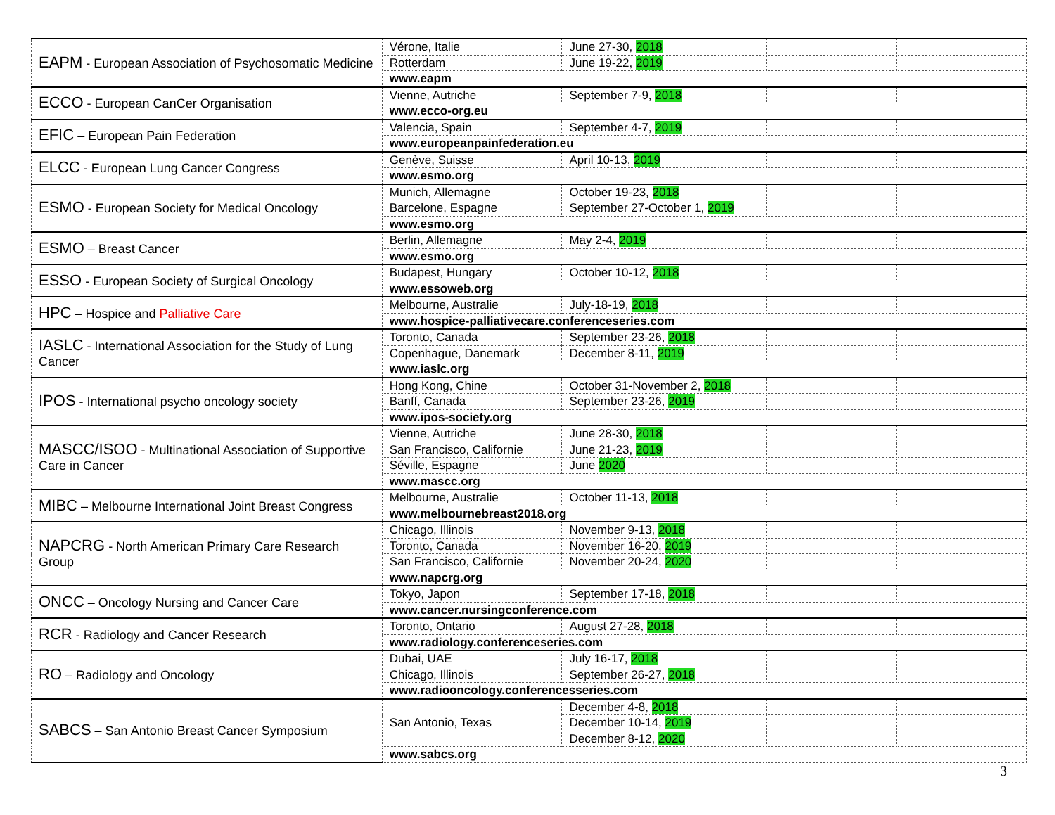| EAPM - European Association of Psychosomatic Medicine | Vérone, Italie | June 27-30, 2018 | | |
| | Rotterdam | June 19-22, 2019 | | |
| | www.eapm | | | |
| ECCO - European CanCer Organisation | Vienne, Autriche | September 7-9, 2018 | | |
| | www.ecco-org.eu | | | |
| EFIC – European Pain Federation | Valencia, Spain | September 4-7, 2019 | | |
| | www.europeanpainfederation.eu | | | |
| ELCC - European Lung Cancer Congress | Genève, Suisse | April 10-13, 2019 | | |
| | www.esmo.org | | | |
| ESMO - European Society for Medical Oncology | Munich, Allemagne | October 19-23, 2018 | | |
| | Barcelone, Espagne | September 27-October 1, 2019 | | |
| | www.esmo.org | | | |
| ESMO – Breast Cancer | Berlin, Allemagne | May 2-4, 2019 | | |
| | www.esmo.org | | | |
| ESSO - European Society of Surgical Oncology | Budapest, Hungary | October 10-12, 2018 | | |
| | www.essoweb.org | | | |
| HPC – Hospice and Palliative Care | Melbourne, Australie | July-18-19, 2018 | | |
| | www.hospice-palliativecare.conferenceseries.com | | | |
| IASLC - International Association for the Study of Lung Cancer | Toronto, Canada | September 23-26, 2018 | | |
| | Copenhague, Danemark | December 8-11, 2019 | | |
| | www.iaslc.org | | | |
| IPOS - International psycho oncology society | Hong Kong, Chine | October 31-November 2, 2018 | | |
| | Banff, Canada | September 23-26, 2019 | | |
| | www.ipos-society.org | | | |
| MASCC/ISOO - Multinational Association of Supportive Care in Cancer | Vienne, Autriche | June 28-30, 2018 | | |
| | San Francisco, Californie | June 21-23, 2019 | | |
| | Séville, Espagne | June 2020 | | |
| | www.mascc.org | | | |
| MIBC – Melbourne International Joint Breast Congress | Melbourne, Australie | October 11-13, 2018 | | |
| | www.melbournebreast2018.org | | | |
| NAPCRG - North American Primary Care Research Group | Chicago, Illinois | November 9-13, 2018 | | |
| | Toronto, Canada | November 16-20, 2019 | | |
| | San Francisco, Californie | November 20-24, 2020 | | |
| | www.napcrg.org | | | |
| ONCC – Oncology Nursing and Cancer Care | Tokyo, Japon | September 17-18, 2018 | | |
| | www.cancer.nursingconference.com | | | |
| RCR - Radiology and Cancer Research | Toronto, Ontario | August 27-28, 2018 | | |
| | www.radiology.conferenceseries.com | | | |
| RO – Radiology and Oncology | Dubai, UAE | July 16-17, 2018 | | |
| | Chicago, Illinois | September 26-27, 2018 | | |
| | www.radiooncology.conferencesseries.com | | | |
| SABCS – San Antonio Breast Cancer Symposium | San Antonio, Texas | December 4-8, 2018 | | |
| | | December 10-14, 2019 | | |
| | | December 8-12, 2020 | | |
| | www.sabcs.org | | | |
3